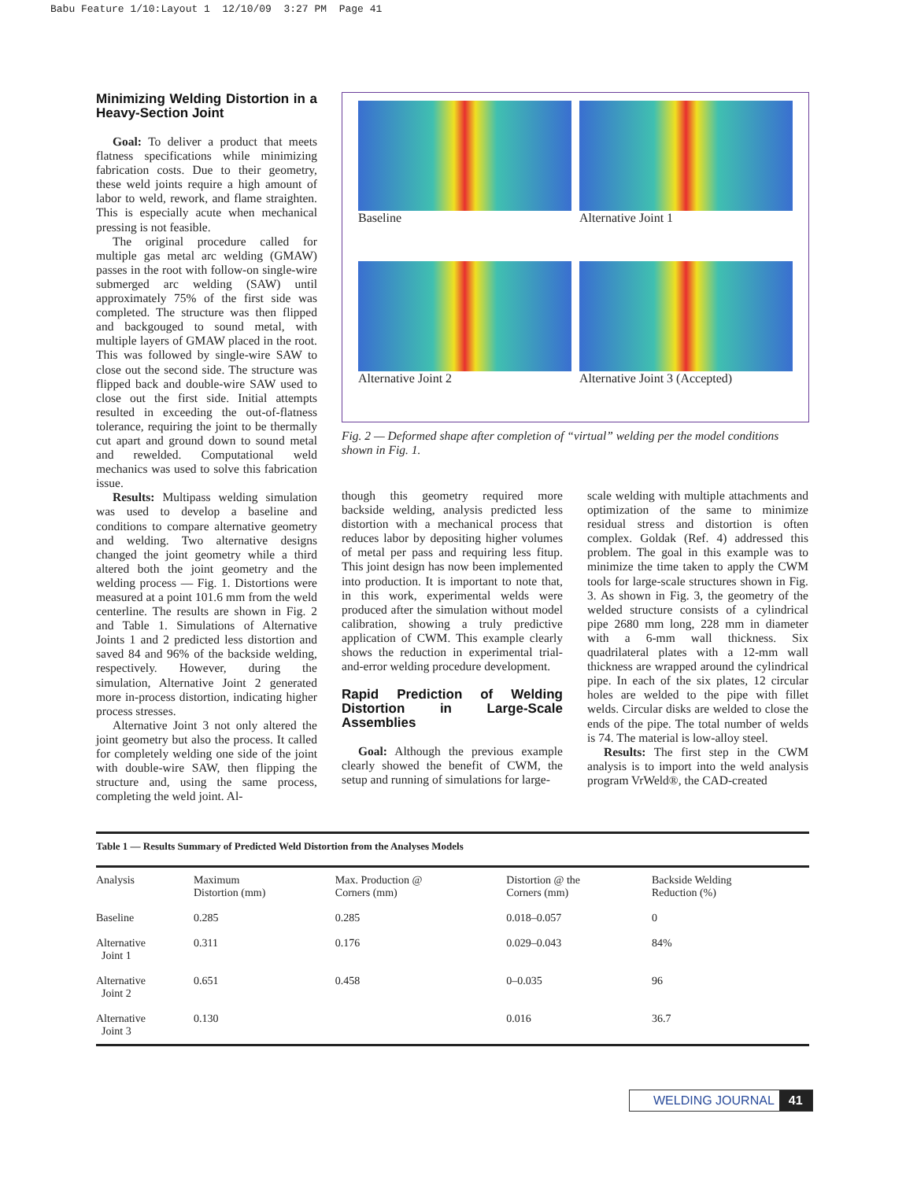Babu Feature 1/10:Layout 1 12/10/09 3:27 PM Page 41
Minimizing Welding Distortion in a Heavy-Section Joint
Goal: To deliver a product that meets flatness specifications while minimizing fabrication costs. Due to their geometry, these weld joints require a high amount of labor to weld, rework, and flame straighten. This is especially acute when mechanical pressing is not feasible.
The original procedure called for multiple gas metal arc welding (GMAW) passes in the root with follow-on single-wire submerged arc welding (SAW) until approximately 75% of the first side was completed. The structure was then flipped and backgouged to sound metal, with multiple layers of GMAW placed in the root. This was followed by single-wire SAW to close out the second side. The structure was flipped back and double-wire SAW used to close out the first side. Initial attempts resulted in exceeding the out-of-flatness tolerance, requiring the joint to be thermally cut apart and ground down to sound metal and rewelded. Computational weld mechanics was used to solve this fabrication issue.
Results: Multipass welding simulation was used to develop a baseline and conditions to compare alternative geometry and welding. Two alternative designs changed the joint geometry while a third altered both the joint geometry and the welding process — Fig. 1. Distortions were measured at a point 101.6 mm from the weld centerline. The results are shown in Fig. 2 and Table 1. Simulations of Alternative Joints 1 and 2 predicted less distortion and saved 84 and 96% of the backside welding, respectively. However, during the simulation, Alternative Joint 2 generated more in-process distortion, indicating higher process stresses.
Alternative Joint 3 not only altered the joint geometry but also the process. It called for completely welding one side of the joint with double-wire SAW, then flipping the structure and, using the same process, completing the weld joint. Al-
Baseline
Alternative Joint 1
Alternative Joint 2
Alternative Joint 3 (Accepted)
Fig. 2 — Deformed shape after completion of “virtual” welding per the model conditions shown in Fig. 1.
though this geometry required more backside welding, analysis predicted less distortion with a mechanical process that reduces labor by depositing higher volumes of metal per pass and requiring less fitup. This joint design has now been implemented into production. It is important to note that, in this work, experimental welds were produced after the simulation without model calibration, showing a truly predictive application of CWM. This example clearly shows the reduction in experimental trial-and-error welding procedure development.
Rapid Prediction of Welding Distortion in Large-Scale Assemblies
Goal: Although the previous example clearly showed the benefit of CWM, the setup and running of simulations for large-
scale welding with multiple attachments and optimization of the same to minimize residual stress and distortion is often complex. Goldak (Ref. 4) addressed this problem. The goal in this example was to minimize the time taken to apply the CWM tools for large-scale structures shown in Fig. 3. As shown in Fig. 3, the geometry of the welded structure consists of a cylindrical pipe 2680 mm long, 228 mm in diameter with a 6-mm wall thickness. Six quadrilateral plates with a 12-mm wall thickness are wrapped around the cylindrical pipe. In each of the six plates, 12 circular holes are welded to the pipe with fillet welds. Circular disks are welded to close the ends of the pipe. The total number of welds is 74. The material is low-alloy steel.
Results: The first step in the CWM analysis is to import into the weld analysis program VrWeld®, the CAD-created
Table 1 — Results Summary of Predicted Weld Distortion from the Analyses Models
| Analysis | Maximum Distortion (mm) | Max. Production @ Corners (mm) | Distortion @ the Corners (mm) | Backside Welding Reduction (%) |
| --- | --- | --- | --- | --- |
| Baseline | 0.285 | 0.285 | 0.018–0.057 | 0 |
| Alternative Joint 1 | 0.311 | 0.176 | 0.029–0.043 | 84% |
| Alternative Joint 2 | 0.651 | 0.458 | 0–0.035 | 96 |
| Alternative Joint 3 | 0.130 | | 0.016 | 36.7 |
WELDING JOURNAL 41